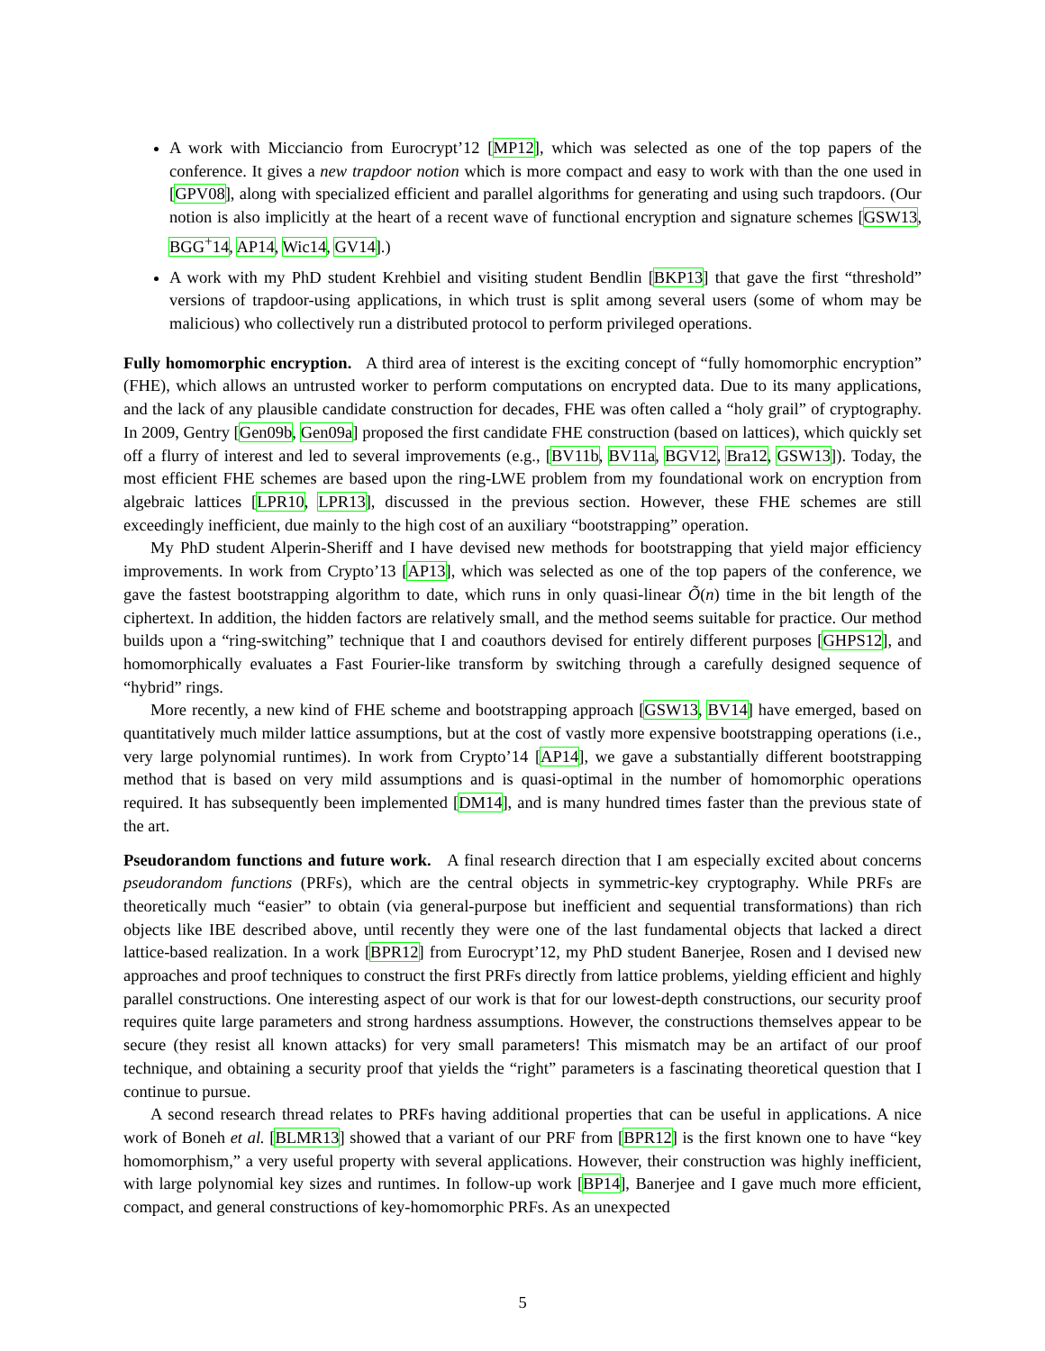A work with Micciancio from Eurocrypt’12 [MP12], which was selected as one of the top papers of the conference. It gives a new trapdoor notion which is more compact and easy to work with than the one used in [GPV08], along with specialized efficient and parallel algorithms for generating and using such trapdoors. (Our notion is also implicitly at the heart of a recent wave of functional encryption and signature schemes [GSW13, BGG<sup>+</sup>14, AP14, Wic14, GV14].)
A work with my PhD student Krehbiel and visiting student Bendlin [BKP13] that gave the first “threshold” versions of trapdoor-using applications, in which trust is split among several users (some of whom may be malicious) who collectively run a distributed protocol to perform privileged operations.
Fully homomorphic encryption. A third area of interest is the exciting concept of “fully homomorphic encryption” (FHE), which allows an untrusted worker to perform computations on encrypted data. Due to its many applications, and the lack of any plausible candidate construction for decades, FHE was often called a “holy grail” of cryptography. In 2009, Gentry [Gen09b, Gen09a] proposed the first candidate FHE construction (based on lattices), which quickly set off a flurry of interest and led to several improvements (e.g., [BV11b, BV11a, BGV12, Bra12, GSW13]). Today, the most efficient FHE schemes are based upon the ring-LWE problem from my foundational work on encryption from algebraic lattices [LPR10, LPR13], discussed in the previous section. However, these FHE schemes are still exceedingly inefficient, due mainly to the high cost of an auxiliary “bootstrapping” operation.
My PhD student Alperin-Sheriff and I have devised new methods for bootstrapping that yield major efficiency improvements. In work from Crypto’13 [AP13], which was selected as one of the top papers of the conference, we gave the fastest bootstrapping algorithm to date, which runs in only quasi-linear Õ(n) time in the bit length of the ciphertext. In addition, the hidden factors are relatively small, and the method seems suitable for practice. Our method builds upon a “ring-switching” technique that I and coauthors devised for entirely different purposes [GHPS12], and homomorphically evaluates a Fast Fourier-like transform by switching through a carefully designed sequence of “hybrid” rings.
More recently, a new kind of FHE scheme and bootstrapping approach [GSW13, BV14] have emerged, based on quantitatively much milder lattice assumptions, but at the cost of vastly more expensive bootstrapping operations (i.e., very large polynomial runtimes). In work from Crypto’14 [AP14], we gave a substantially different bootstrapping method that is based on very mild assumptions and is quasi-optimal in the number of homomorphic operations required. It has subsequently been implemented [DM14], and is many hundred times faster than the previous state of the art.
Pseudorandom functions and future work. A final research direction that I am especially excited about concerns pseudorandom functions (PRFs), which are the central objects in symmetric-key cryptography. While PRFs are theoretically much “easier” to obtain (via general-purpose but inefficient and sequential transformations) than rich objects like IBE described above, until recently they were one of the last fundamental objects that lacked a direct lattice-based realization. In a work [BPR12] from Eurocrypt’12, my PhD student Banerjee, Rosen and I devised new approaches and proof techniques to construct the first PRFs directly from lattice problems, yielding efficient and highly parallel constructions. One interesting aspect of our work is that for our lowest-depth constructions, our security proof requires quite large parameters and strong hardness assumptions. However, the constructions themselves appear to be secure (they resist all known attacks) for very small parameters! This mismatch may be an artifact of our proof technique, and obtaining a security proof that yields the “right” parameters is a fascinating theoretical question that I continue to pursue.
A second research thread relates to PRFs having additional properties that can be useful in applications. A nice work of Boneh et al. [BLMR13] showed that a variant of our PRF from [BPR12] is the first known one to have “key homomorphism,” a very useful property with several applications. However, their construction was highly inefficient, with large polynomial key sizes and runtimes. In follow-up work [BP14], Banerjee and I gave much more efficient, compact, and general constructions of key-homomorphic PRFs. As an unexpected
5